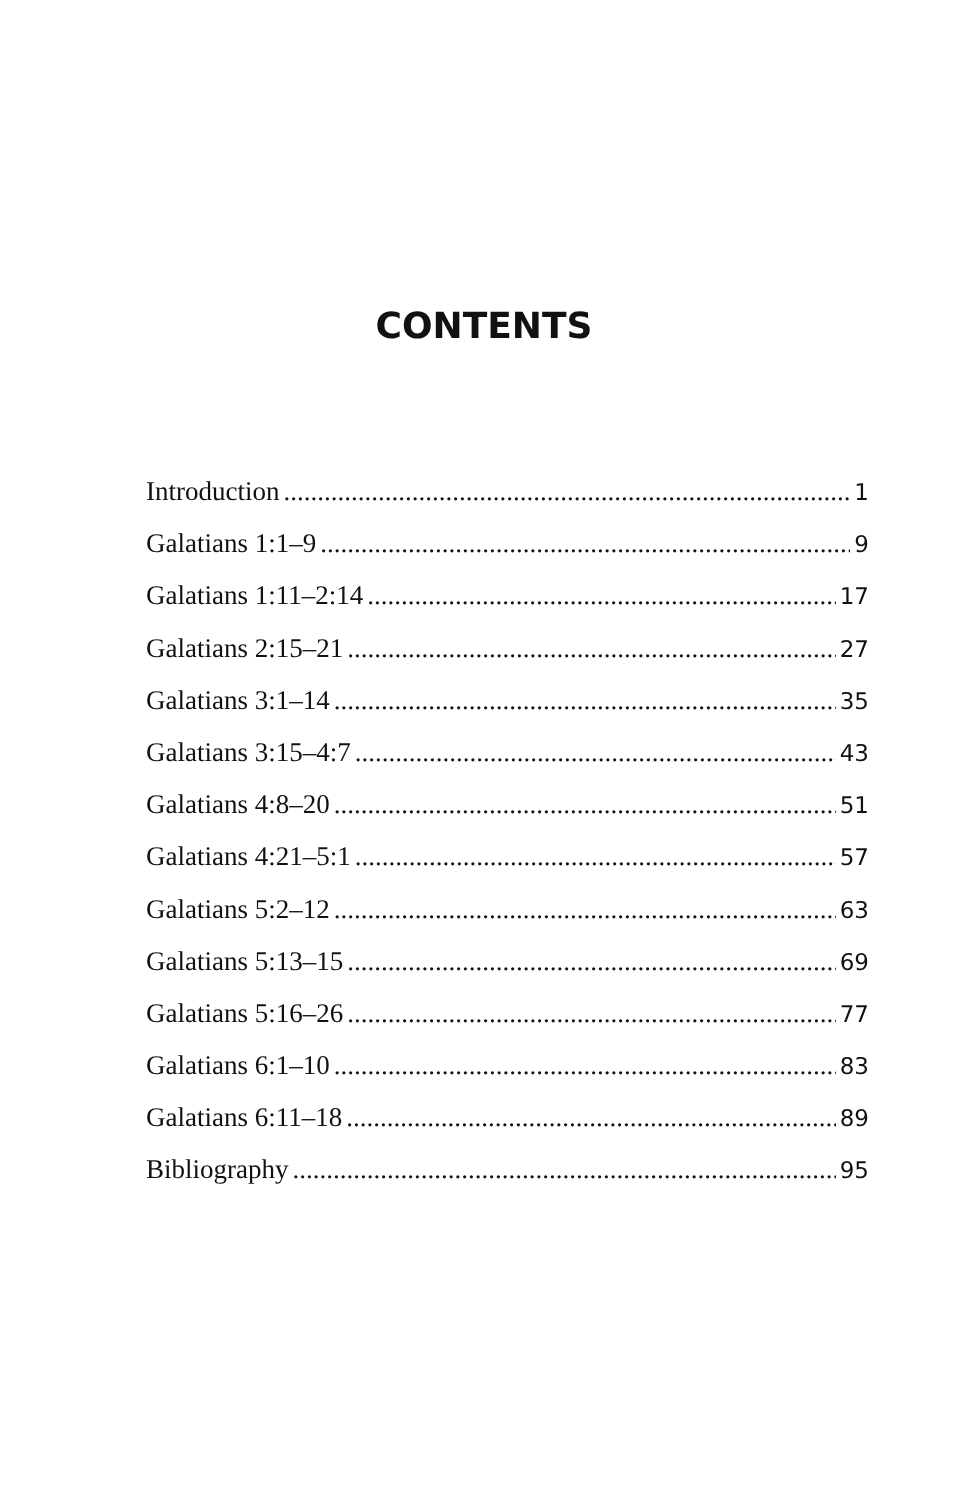CONTENTS
Introduction 1
Galatians 1:1–9 9
Galatians 1:11–2:14 17
Galatians 2:15–21 27
Galatians 3:1–14 35
Galatians 3:15–4:7 43
Galatians 4:8–20 51
Galatians 4:21–5:1 57
Galatians 5:2–12 63
Galatians 5:13–15 69
Galatians 5:16–26 77
Galatians 6:1–10 83
Galatians 6:11–18 89
Bibliography 95